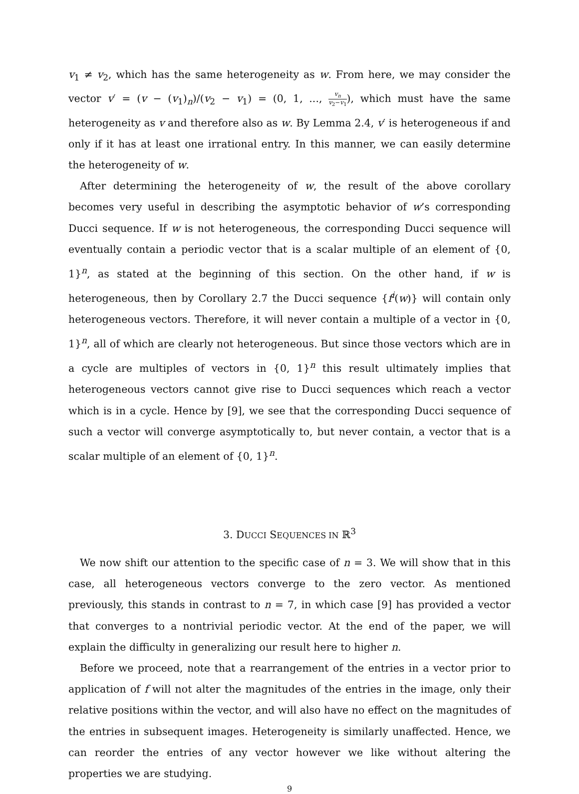v<sub>1</sub> ≠ v<sub>2</sub>, which has the same heterogeneity as w. From here, we may consider the vector v′ = (v − (v<sub>1</sub>)<sub>n</sub>)/(v<sub>2</sub> − v<sub>1</sub>) = (0, 1, ..., v<sub>n</sub> v<sub>2</sub>−v<sub>1</sub>), which must have the same heterogeneity as v and therefore also as w. By Lemma 2.4, v′ is heterogeneous if and only if it has at least one irrational entry. In this manner, we can easily determine the heterogeneity of w.
After determining the heterogeneity of w, the result of the above corollary becomes very useful in describing the asymptotic behavior of w’s corresponding Ducci sequence. If w is not heterogeneous, the corresponding Ducci sequence will eventually contain a periodic vector that is a scalar multiple of an element of {0, 1}<sup>n</sup>, as stated at the beginning of this section. On the other hand, if w is heterogeneous, then by Corollary 2.7 the Ducci sequence {f<sup>i</sup>(w)} will contain only heterogeneous vectors. Therefore, it will never contain a multiple of a vector in {0, 1}<sup>n</sup>, all of which are clearly not heterogeneous. But since those vectors which are in a cycle are multiples of vectors in {0, 1}<sup>n</sup> this result ultimately implies that heterogeneous vectors cannot give rise to Ducci sequences which reach a vector which is in a cycle. Hence by [9], we see that the corresponding Ducci sequence of such a vector will converge asymptotically to, but never contain, a vector that is a scalar multiple of an element of {0, 1}<sup>n</sup>.
3. DUCCI SEQUENCES IN ℝ<sup>3</sup>
We now shift our attention to the specific case of n = 3. We will show that in this case, all heterogeneous vectors converge to the zero vector. As mentioned previously, this stands in contrast to n = 7, in which case [9] has provided a vector that converges to a nontrivial periodic vector. At the end of the paper, we will explain the difficulty in generalizing our result here to higher n.
Before we proceed, note that a rearrangement of the entries in a vector prior to application of f will not alter the magnitudes of the entries in the image, only their relative positions within the vector, and will also have no effect on the magnitudes of the entries in subsequent images. Heterogeneity is similarly unaffected. Hence, we can reorder the entries of any vector however we like without altering the properties we are studying.
9